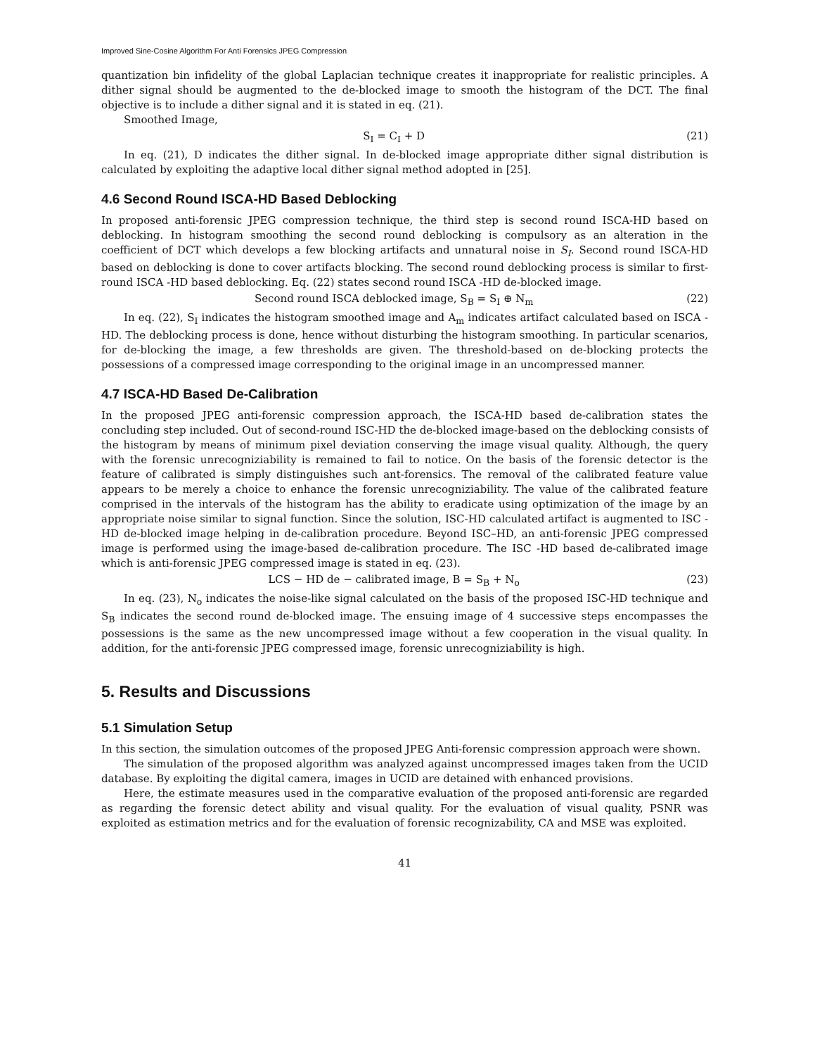Improved Sine-Cosine Algorithm For Anti Forensics JPEG Compression
quantization bin infidelity of the global Laplacian technique creates it inappropriate for realistic principles. A dither signal should be augmented to the de-blocked image to smooth the histogram of the DCT. The final objective is to include a dither signal and it is stated in eq. (21).
Smoothed Image,
S<sub>I</sub> = C<sub>I</sub> + D (21)
In eq. (21), D indicates the dither signal. In de-blocked image appropriate dither signal distribution is calculated by exploiting the adaptive local dither signal method adopted in [25].
4.6 Second Round ISCA-HD Based Deblocking
In proposed anti-forensic JPEG compression technique, the third step is second round ISCA-HD based on deblocking. In histogram smoothing the second round deblocking is compulsory as an alteration in the coefficient of DCT which develops a few blocking artifacts and unnatural noise in S<sub>I</sub>. Second round ISCA-HD based on deblocking is done to cover artifacts blocking. The second round deblocking process is similar to first-round ISCA -HD based deblocking. Eq. (22) states second round ISCA -HD de-blocked image.
Second round ISCA deblocked image, S<sub>B</sub> = S<sub>I</sub> ⊕ N<sub>m</sub> (22)
In eq. (22), S<sub>I</sub> indicates the histogram smoothed image and A<sub>m</sub> indicates artifact calculated based on ISCA -HD. The deblocking process is done, hence without disturbing the histogram smoothing. In particular scenarios, for de-blocking the image, a few thresholds are given. The threshold-based on de-blocking protects the possessions of a compressed image corresponding to the original image in an uncompressed manner.
4.7 ISCA-HD Based De-Calibration
In the proposed JPEG anti-forensic compression approach, the ISCA-HD based de-calibration states the concluding step included. Out of second-round ISC-HD the de-blocked image-based on the deblocking consists of the histogram by means of minimum pixel deviation conserving the image visual quality. Although, the query with the forensic unrecogniziability is remained to fail to notice. On the basis of the forensic detector is the feature of calibrated is simply distinguishes such ant-forensics. The removal of the calibrated feature value appears to be merely a choice to enhance the forensic unrecogniziability. The value of the calibrated feature comprised in the intervals of the histogram has the ability to eradicate using optimization of the image by an appropriate noise similar to signal function. Since the solution, ISC-HD calculated artifact is augmented to ISC -HD de-blocked image helping in de-calibration procedure. Beyond ISC–HD, an anti-forensic JPEG compressed image is performed using the image-based de-calibration procedure. The ISC -HD based de-calibrated image which is anti-forensic JPEG compressed image is stated in eq. (23).
LCS − HD de − calibrated image, B = S<sub>B</sub> + N<sub>o</sub> (23)
In eq. (23), N<sub>o</sub> indicates the noise-like signal calculated on the basis of the proposed ISC-HD technique and S<sub>B</sub> indicates the second round de-blocked image. The ensuing image of 4 successive steps encompasses the possessions is the same as the new uncompressed image without a few cooperation in the visual quality. In addition, for the anti-forensic JPEG compressed image, forensic unrecogniziability is high.
5. Results and Discussions
5.1 Simulation Setup
In this section, the simulation outcomes of the proposed JPEG Anti-forensic compression approach were shown.
The simulation of the proposed algorithm was analyzed against uncompressed images taken from the UCID database. By exploiting the digital camera, images in UCID are detained with enhanced provisions.
Here, the estimate measures used in the comparative evaluation of the proposed anti-forensic are regarded as regarding the forensic detect ability and visual quality. For the evaluation of visual quality, PSNR was exploited as estimation metrics and for the evaluation of forensic recognizability, CA and MSE was exploited.
41